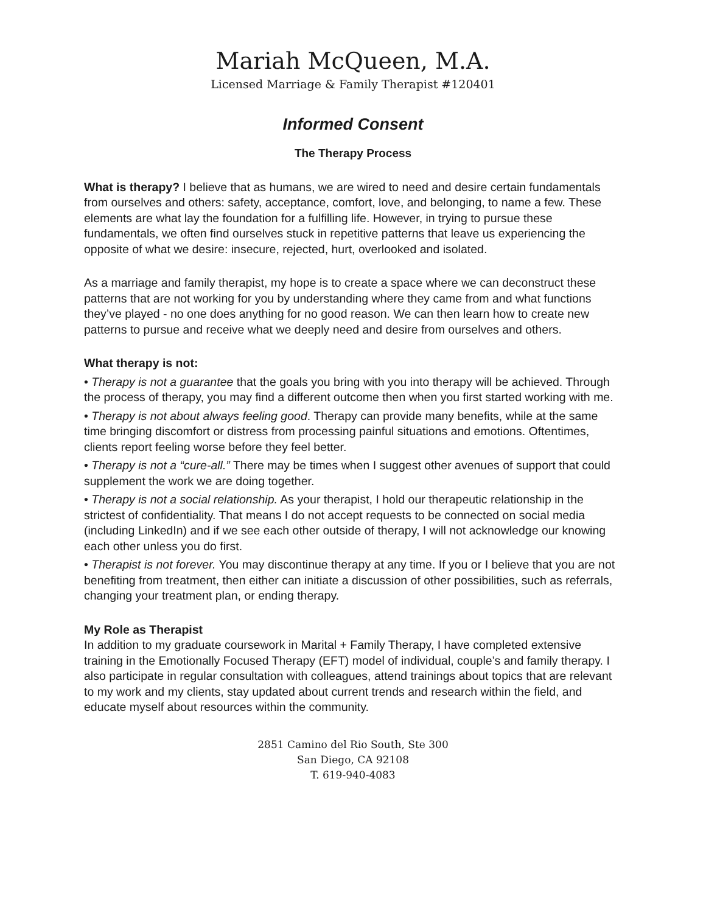Mariah McQueen, M.A.
Licensed Marriage & Family Therapist #120401
Informed Consent
The Therapy Process
What is therapy? I believe that as humans, we are wired to need and desire certain fundamentals from ourselves and others: safety, acceptance, comfort, love, and belonging, to name a few. These elements are what lay the foundation for a fulfilling life. However, in trying to pursue these fundamentals, we often find ourselves stuck in repetitive patterns that leave us experiencing the opposite of what we desire: insecure, rejected, hurt, overlooked and isolated.
As a marriage and family therapist, my hope is to create a space where we can deconstruct these patterns that are not working for you by understanding where they came from and what functions they’ve played - no one does anything for no good reason. We can then learn how to create new patterns to pursue and receive what we deeply need and desire from ourselves and others.
What therapy is not:
• Therapy is not a guarantee that the goals you bring with you into therapy will be achieved. Through the process of therapy, you may find a different outcome then when you first started working with me.
• Therapy is not about always feeling good. Therapy can provide many benefits, while at the same time bringing discomfort or distress from processing painful situations and emotions. Oftentimes, clients report feeling worse before they feel better.
• Therapy is not a “cure-all.” There may be times when I suggest other avenues of support that could supplement the work we are doing together.
• Therapy is not a social relationship. As your therapist, I hold our therapeutic relationship in the strictest of confidentiality. That means I do not accept requests to be connected on social media (including LinkedIn) and if we see each other outside of therapy, I will not acknowledge our knowing each other unless you do first.
• Therapist is not forever. You may discontinue therapy at any time. If you or I believe that you are not benefiting from treatment, then either can initiate a discussion of other possibilities, such as referrals, changing your treatment plan, or ending therapy.
My Role as Therapist
In addition to my graduate coursework in Marital + Family Therapy, I have completed extensive training in the Emotionally Focused Therapy (EFT) model of individual, couple’s and family therapy. I also participate in regular consultation with colleagues, attend trainings about topics that are relevant to my work and my clients, stay updated about current trends and research within the field, and educate myself about resources within the community.
2851 Camino del Rio South, Ste 300
San Diego, CA 92108
T. 619-940-4083